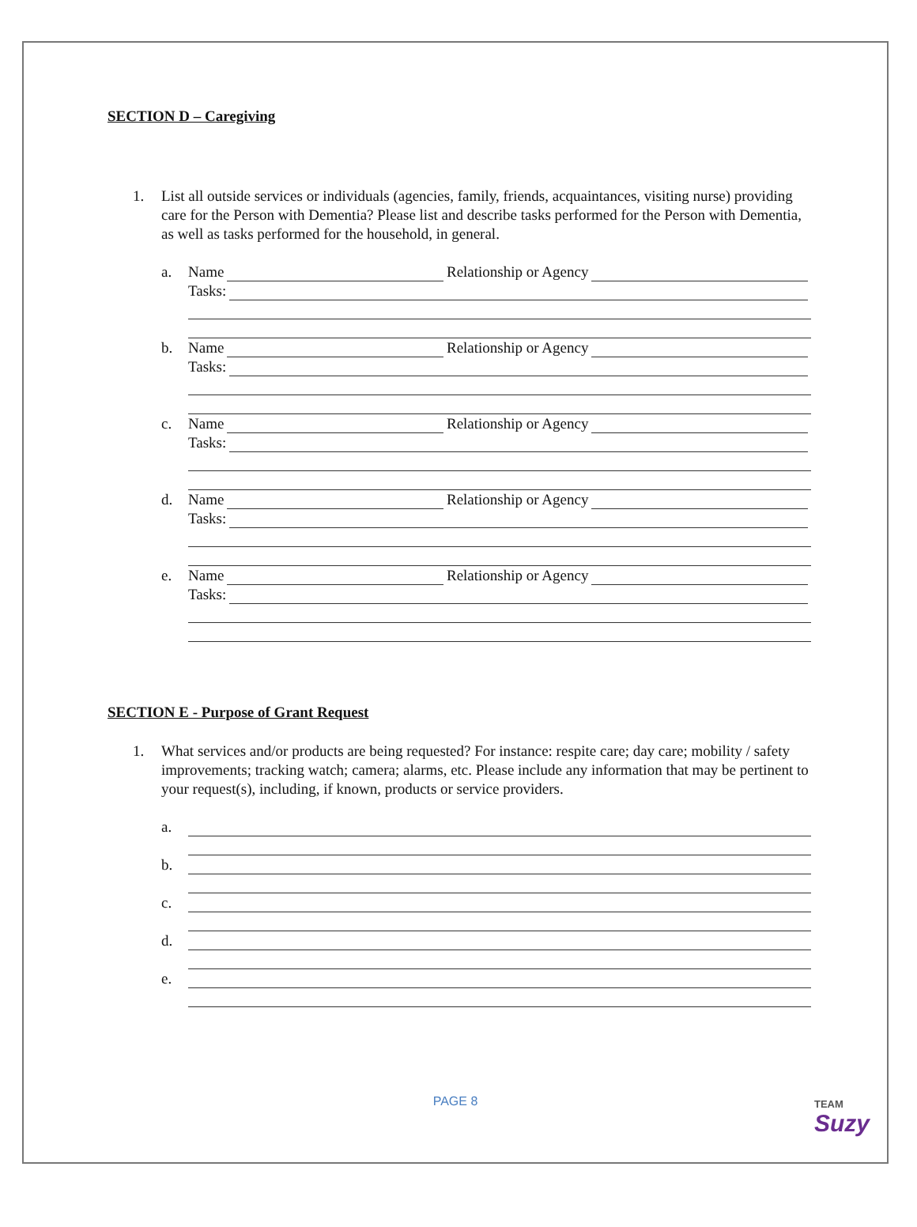SECTION D – Caregiving
1. List all outside services or individuals (agencies, family, friends, acquaintances, visiting nurse) providing care for the Person with Dementia? Please list and describe tasks performed for the Person with Dementia, as well as tasks performed for the household, in general.
a. Name Relationship or Agency
Tasks:
b. Name Relationship or Agency
Tasks:
c. Name Relationship or Agency
Tasks:
d. Name Relationship or Agency
Tasks:
e. Name Relationship or Agency
Tasks:
SECTION E - Purpose of Grant Request
1. What services and/or products are being requested? For instance: respite care; day care; mobility / safety improvements; tracking watch; camera; alarms, etc. Please include any information that may be pertinent to your request(s), including, if known, products or service providers.
a.
b.
c.
d.
e.
PAGE 8 TEAM
Suzy